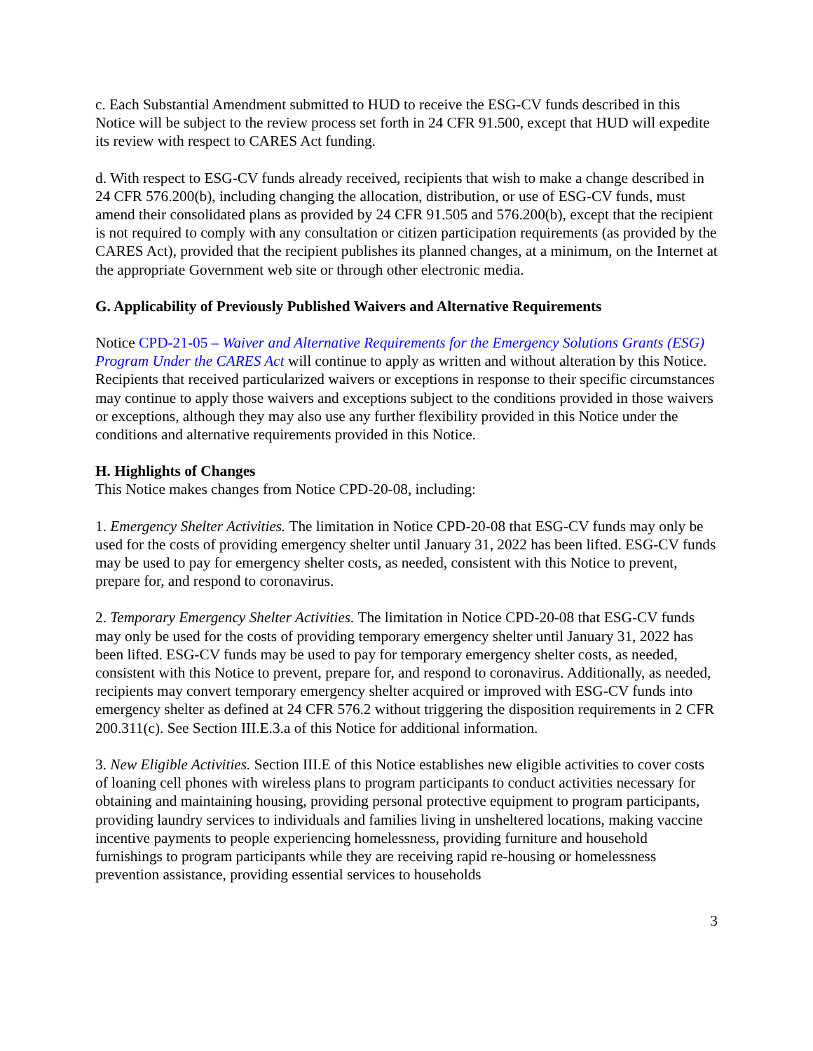c. Each Substantial Amendment submitted to HUD to receive the ESG-CV funds described in this Notice will be subject to the review process set forth in 24 CFR 91.500, except that HUD will expedite its review with respect to CARES Act funding.
d. With respect to ESG-CV funds already received, recipients that wish to make a change described in 24 CFR 576.200(b), including changing the allocation, distribution, or use of ESG-CV funds, must amend their consolidated plans as provided by 24 CFR 91.505 and 576.200(b), except that the recipient is not required to comply with any consultation or citizen participation requirements (as provided by the CARES Act), provided that the recipient publishes its planned changes, at a minimum, on the Internet at the appropriate Government web site or through other electronic media.
G. Applicability of Previously Published Waivers and Alternative Requirements
Notice CPD-21-05 – Waiver and Alternative Requirements for the Emergency Solutions Grants (ESG) Program Under the CARES Act will continue to apply as written and without alteration by this Notice. Recipients that received particularized waivers or exceptions in response to their specific circumstances may continue to apply those waivers and exceptions subject to the conditions provided in those waivers or exceptions, although they may also use any further flexibility provided in this Notice under the conditions and alternative requirements provided in this Notice.
H. Highlights of Changes
This Notice makes changes from Notice CPD-20-08, including:
1. Emergency Shelter Activities. The limitation in Notice CPD-20-08 that ESG-CV funds may only be used for the costs of providing emergency shelter until January 31, 2022 has been lifted. ESG-CV funds may be used to pay for emergency shelter costs, as needed, consistent with this Notice to prevent, prepare for, and respond to coronavirus.
2. Temporary Emergency Shelter Activities. The limitation in Notice CPD-20-08 that ESG-CV funds may only be used for the costs of providing temporary emergency shelter until January 31, 2022 has been lifted. ESG-CV funds may be used to pay for temporary emergency shelter costs, as needed, consistent with this Notice to prevent, prepare for, and respond to coronavirus. Additionally, as needed, recipients may convert temporary emergency shelter acquired or improved with ESG-CV funds into emergency shelter as defined at 24 CFR 576.2 without triggering the disposition requirements in 2 CFR 200.311(c). See Section III.E.3.a of this Notice for additional information.
3. New Eligible Activities. Section III.E of this Notice establishes new eligible activities to cover costs of loaning cell phones with wireless plans to program participants to conduct activities necessary for obtaining and maintaining housing, providing personal protective equipment to program participants, providing laundry services to individuals and families living in unsheltered locations, making vaccine incentive payments to people experiencing homelessness, providing furniture and household furnishings to program participants while they are receiving rapid re-housing or homelessness prevention assistance, providing essential services to households
3